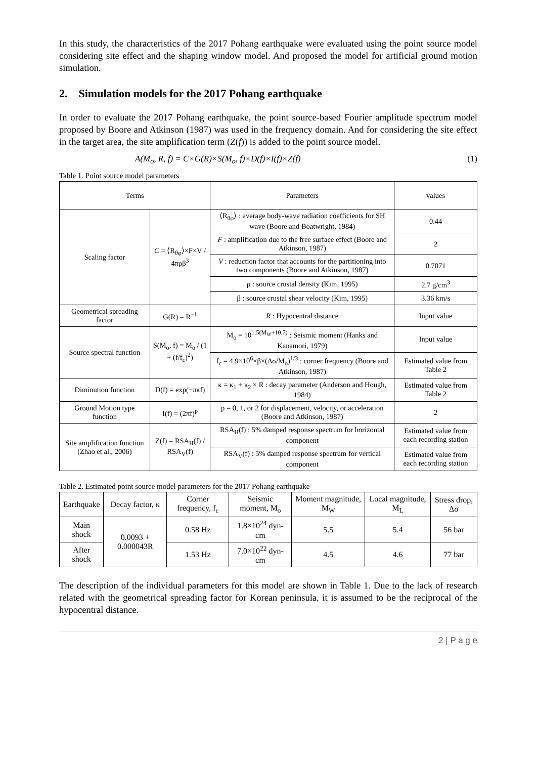In this study, the characteristics of the 2017 Pohang earthquake were evaluated using the point source model considering site effect and the shaping window model. And proposed the model for artificial ground motion simulation.
2. Simulation models for the 2017 Pohang earthquake
In order to evaluate the 2017 Pohang earthquake, the point source-based Fourier amplitude spectrum model proposed by Boore and Atkinson (1987) was used in the frequency domain. And for considering the site effect in the target area, the site amplification term (Z(f)) is added to the point source model.
A(M<sub>o</sub>, R, f) = C×G(R)×S(M<sub>o</sub>, f)×D(f)×I(f)×Z(f) (1)
Table 1. Point source model parameters
| Terms | | Parameters | values |
| --- | --- | --- | --- |
| Scaling factor | C = ⟨R<sub>θφ</sub>⟩×F×V / 4πρβ<sup>3</sup> | ⟨R<sub>θφ</sub>⟩ : average body-wave radiation coefficients for SH wave (Boore and Boatwright, 1984) | 0.44 |
| | | F : amplification due to the free surface effect (Boore and Atkinson, 1987) | 2 |
| | | V : reduction factor that accounts for the partitioning into two components (Boore and Atkinson, 1987) | 0.7071 |
| | | ρ : source crustal density (Kim, 1995) | 2.7 g/cm<sup>3</sup> |
| | | β : source crustal shear velocity (Kim, 1995) | 3.36 km/s |
| Geometrical spreading factor | G(R) = R<sup>−1</sup> | R : Hypocentral distance | Input value |
| Source spectral function | S(M<sub>o</sub>, f) = M<sub>o</sub> / (1 + (f/f<sub>c</sub>)<sup>2</sup>) | M<sub>o</sub> = 10<sup>1.5(M<sub>W</sub>+10.7)</sup> : Seismic moment (Hanks and Kanamori, 1979) | Input value |
| | | f<sub>c</sub> = 4.9×10<sup>6</sup>×β×(Δσ/M<sub>o</sub>)<sup>1/3</sup> : corner frequency (Boore and Atkinson, 1987) | Estimated value from Table 2 |
| Diminution function | D(f) = exp(−πκf) | κ = κ<sub>1</sub> + κ<sub>2</sub> × R : decay parameter (Anderson and Hough, 1984) | Estimated value from Table 2 |
| Ground Motion type function | I(f) = (2πf)<sup>p</sup> | p = 0, 1, or 2 for displacement, velocity, or acceleration (Boore and Atkinson, 1987) | 2 |
| Site amplification function (Zhao et al., 2006) | Z(f) = RSA<sub>H</sub>(f) / RSA<sub>V</sub>(f) | RSA<sub>H</sub>(f) : 5% damped response spectrum for horizontal component | Estimated value from each recording station |
| | | RSA<sub>V</sub>(f) : 5% damped response spectrum for vertical component | Estimated value from each recording station |
Table 2. Estimated point source model parameters for the 2017 Pohang earthquake
| Earthquake | Decay factor, κ | Corner frequency, f<sub>c</sub> | Seismic moment, M<sub>o</sub> | Moment magnitude, M<sub>W</sub> | Local magnitude, M<sub>L</sub> | Stress drop, Δσ |
| --- | --- | --- | --- | --- | --- | --- |
| Main shock | 0.0093 + 0.000043R | 0.58 Hz | 1.8×10<sup>24</sup> dyn-cm | 5.5 | 5.4 | 56 bar |
| After shock | | 1.53 Hz | 7.0×10<sup>22</sup> dyn-cm | 4.5 | 4.6 | 77 bar |
The description of the individual parameters for this model are shown in Table 1. Due to the lack of research related with the geometrical spreading factor for Korean peninsula, it is assumed to be the reciprocal of the hypocentral distance.
2 | P a g e